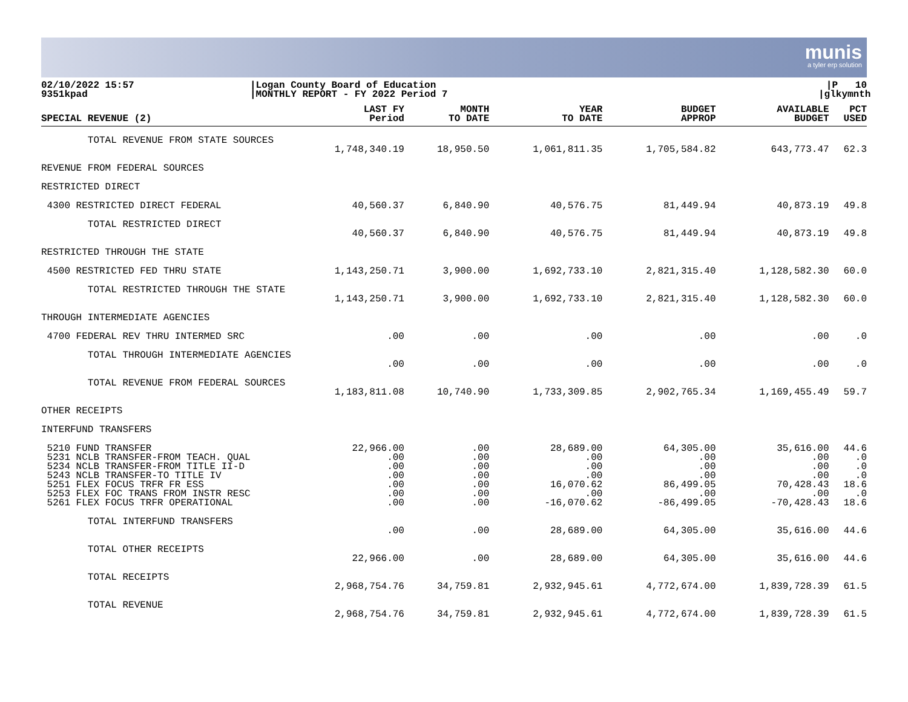munis
a tyler erp solution
02/10/2022 15:57
9351kpad
|Logan County Board of Education
|MONTHLY REPORT - FY 2022 Period 7
|P 10
|glkymnth
| SPECIAL REVENUE (2) | LAST FY Period | MONTH TO DATE | YEAR TO DATE | BUDGET APPROP | AVAILABLE BUDGET | PCT USED |
| --- | --- | --- | --- | --- | --- | --- |
| TOTAL REVENUE FROM STATE SOURCES | | | | | | |
| | 1,748,340.19 | 18,950.50 | 1,061,811.35 | 1,705,584.82 | 643,773.47 | 62.3 |
| REVENUE FROM FEDERAL SOURCES | | | | | | |
| RESTRICTED DIRECT | | | | | | |
| 4300 RESTRICTED DIRECT FEDERAL | 40,560.37 | 6,840.90 | 40,576.75 | 81,449.94 | 40,873.19 | 49.8 |
| TOTAL RESTRICTED DIRECT | | | | | | |
| | 40,560.37 | 6,840.90 | 40,576.75 | 81,449.94 | 40,873.19 | 49.8 |
| RESTRICTED THROUGH THE STATE | | | | | | |
| 4500 RESTRICTED FED THRU STATE | 1,143,250.71 | 3,900.00 | 1,692,733.10 | 2,821,315.40 | 1,128,582.30 | 60.0 |
| TOTAL RESTRICTED THROUGH THE STATE | | | | | | |
| | 1,143,250.71 | 3,900.00 | 1,692,733.10 | 2,821,315.40 | 1,128,582.30 | 60.0 |
| THROUGH INTERMEDIATE AGENCIES | | | | | | |
| 4700 FEDERAL REV THRU INTERMED SRC | .00 | .00 | .00 | .00 | .00 | .0 |
| TOTAL THROUGH INTERMEDIATE AGENCIES | | | | | | |
| | .00 | .00 | .00 | .00 | .00 | .0 |
| TOTAL REVENUE FROM FEDERAL SOURCES | | | | | | |
| | 1,183,811.08 | 10,740.90 | 1,733,309.85 | 2,902,765.34 | 1,169,455.49 | 59.7 |
| OTHER RECEIPTS | | | | | | |
| INTERFUND TRANSFERS | | | | | | |
| 5210 FUND TRANSFER | 22,966.00 | .00 | 28,689.00 | 64,305.00 | 35,616.00 | 44.6 |
| 5231 NCLB TRANSFER-FROM TEACH. QUAL | .00 | .00 | .00 | .00 | .00 | .0 |
| 5234 NCLB TRANSFER-FROM TITLE II-D | .00 | .00 | .00 | .00 | .00 | .0 |
| 5243 NCLB TRANSFER-TO TITLE IV | .00 | .00 | .00 | .00 | .00 | .0 |
| 5251 FLEX FOCUS TRFR FR ESS | .00 | .00 | 16,070.62 | 86,499.05 | 70,428.43 | 18.6 |
| 5253 FLEX FOC TRANS FROM INSTR RESC | .00 | .00 | .00 | .00 | .00 | .0 |
| 5261 FLEX FOCUS TRFR OPERATIONAL | .00 | .00 | -16,070.62 | -86,499.05 | -70,428.43 | 18.6 |
| TOTAL INTERFUND TRANSFERS | | | | | | |
| | .00 | .00 | 28,689.00 | 64,305.00 | 35,616.00 | 44.6 |
| TOTAL OTHER RECEIPTS | | | | | | |
| | 22,966.00 | .00 | 28,689.00 | 64,305.00 | 35,616.00 | 44.6 |
| TOTAL RECEIPTS | | | | | | |
| | 2,968,754.76 | 34,759.81 | 2,932,945.61 | 4,772,674.00 | 1,839,728.39 | 61.5 |
| TOTAL REVENUE | | | | | | |
| | 2,968,754.76 | 34,759.81 | 2,932,945.61 | 4,772,674.00 | 1,839,728.39 | 61.5 |